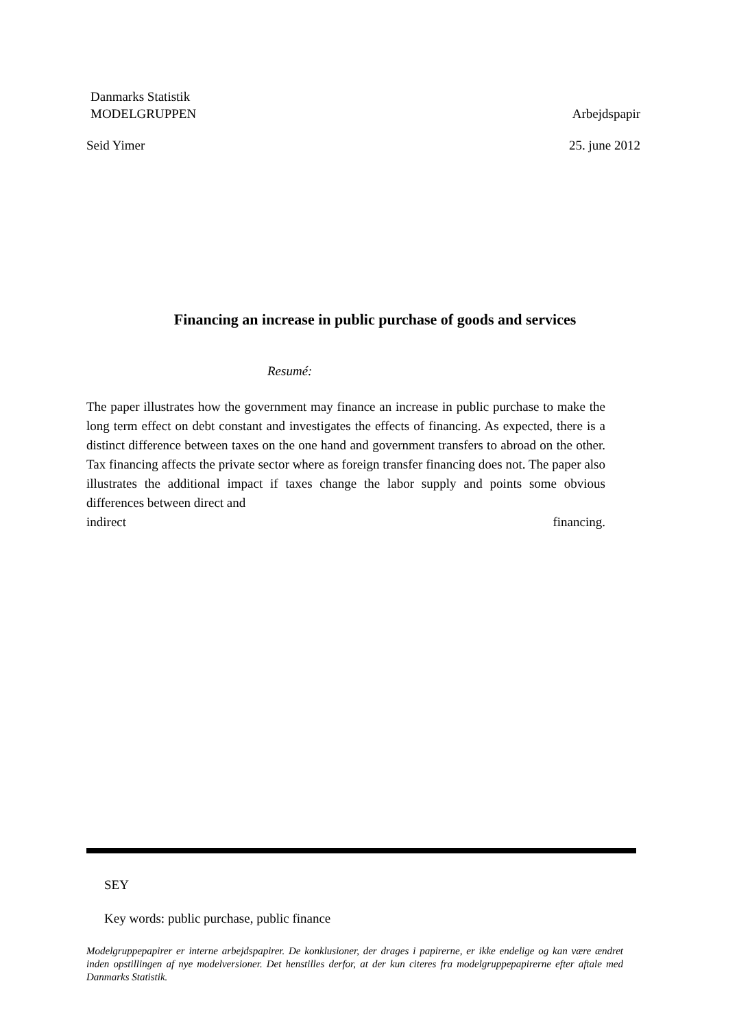Danmarks Statistik
MODELGRUPPEN Arbejdspapir
Seid Yimer 25. june 2012
Financing an increase in public purchase of goods and services
Resumé:
The paper illustrates how the government may finance an increase in public purchase to make the long term effect on debt constant and investigates the effects of financing. As expected, there is a distinct difference between taxes on the one hand and government transfers to abroad on the other. Tax financing affects the private sector where as foreign transfer financing does not. The paper also illustrates the additional impact if taxes change the labor supply and points some obvious differences between direct and
indirect financing.
SEY
Key words: public purchase, public finance
Modelgruppepapirer er interne arbejdspapirer. De konklusioner, der drages i papirerne, er ikke endelige og kan være ændret inden opstillingen af nye modelversioner. Det henstilles derfor, at der kun citeres fra modelgruppepapirerne efter aftale med Danmarks Statistik.